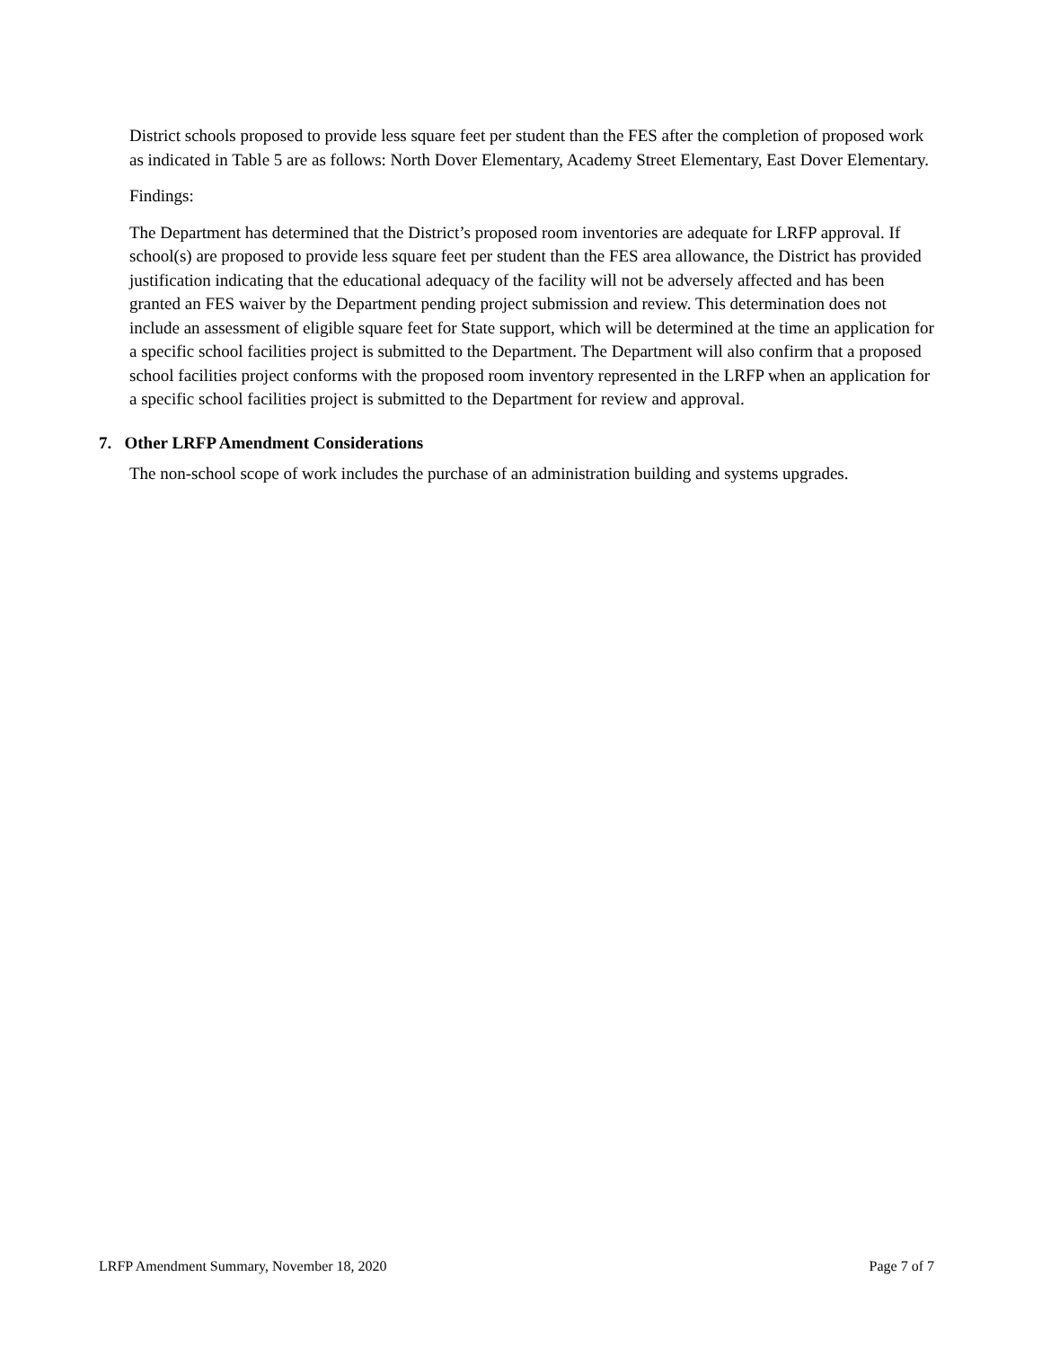District schools proposed to provide less square feet per student than the FES after the completion of proposed work as indicated in Table 5 are as follows: North Dover Elementary, Academy Street Elementary, East Dover Elementary.
Findings:
The Department has determined that the District’s proposed room inventories are adequate for LRFP approval. If school(s) are proposed to provide less square feet per student than the FES area allowance, the District has provided justification indicating that the educational adequacy of the facility will not be adversely affected and has been granted an FES waiver by the Department pending project submission and review. This determination does not include an assessment of eligible square feet for State support, which will be determined at the time an application for a specific school facilities project is submitted to the Department. The Department will also confirm that a proposed school facilities project conforms with the proposed room inventory represented in the LRFP when an application for a specific school facilities project is submitted to the Department for review and approval.
7. Other LRFP Amendment Considerations
The non-school scope of work includes the purchase of an administration building and systems upgrades.
LRFP Amendment Summary, November 18, 2020 Page 7 of 7